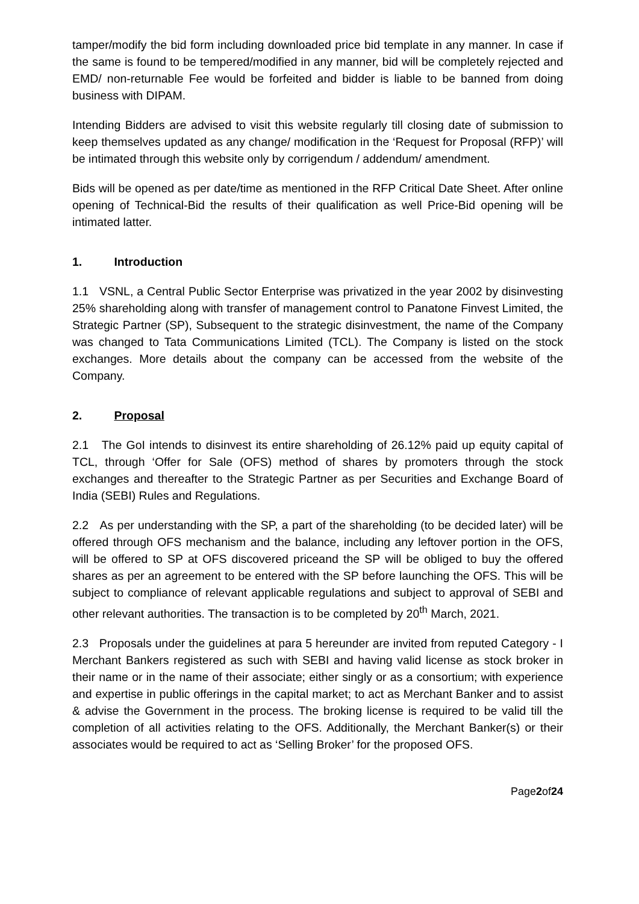tamper/modify the bid form including downloaded price bid template in any manner. In case if the same is found to be tempered/modified in any manner, bid will be completely rejected and EMD/ non-returnable Fee would be forfeited and bidder is liable to be banned from doing business with DIPAM.
Intending Bidders are advised to visit this website regularly till closing date of submission to keep themselves updated as any change/ modification in the ‘Request for Proposal (RFP)’ will be intimated through this website only by corrigendum / addendum/ amendment.
Bids will be opened as per date/time as mentioned in the RFP Critical Date Sheet. After online opening of Technical-Bid the results of their qualification as well Price-Bid opening will be intimated latter.
1. Introduction
1.1 VSNL, a Central Public Sector Enterprise was privatized in the year 2002 by disinvesting 25% shareholding along with transfer of management control to Panatone Finvest Limited, the Strategic Partner (SP), Subsequent to the strategic disinvestment, the name of the Company was changed to Tata Communications Limited (TCL). The Company is listed on the stock exchanges. More details about the company can be accessed from the website of the Company.
2. Proposal
2.1 The GoI intends to disinvest its entire shareholding of 26.12% paid up equity capital of TCL, through ‘Offer for Sale (OFS) method of shares by promoters through the stock exchanges and thereafter to the Strategic Partner as per Securities and Exchange Board of India (SEBI) Rules and Regulations.
2.2 As per understanding with the SP, a part of the shareholding (to be decided later) will be offered through OFS mechanism and the balance, including any leftover portion in the OFS, will be offered to SP at OFS discovered priceand the SP will be obliged to buy the offered shares as per an agreement to be entered with the SP before launching the OFS. This will be subject to compliance of relevant applicable regulations and subject to approval of SEBI and other relevant authorities. The transaction is to be completed by 20<sup>th</sup> March, 2021.
2.3 Proposals under the guidelines at para 5 hereunder are invited from reputed Category - I Merchant Bankers registered as such with SEBI and having valid license as stock broker in their name or in the name of their associate; either singly or as a consortium; with experience and expertise in public offerings in the capital market; to act as Merchant Banker and to assist & advise the Government in the process. The broking license is required to be valid till the completion of all activities relating to the OFS. Additionally, the Merchant Banker(s) or their associates would be required to act as ‘Selling Broker’ for the proposed OFS.
Page2of24